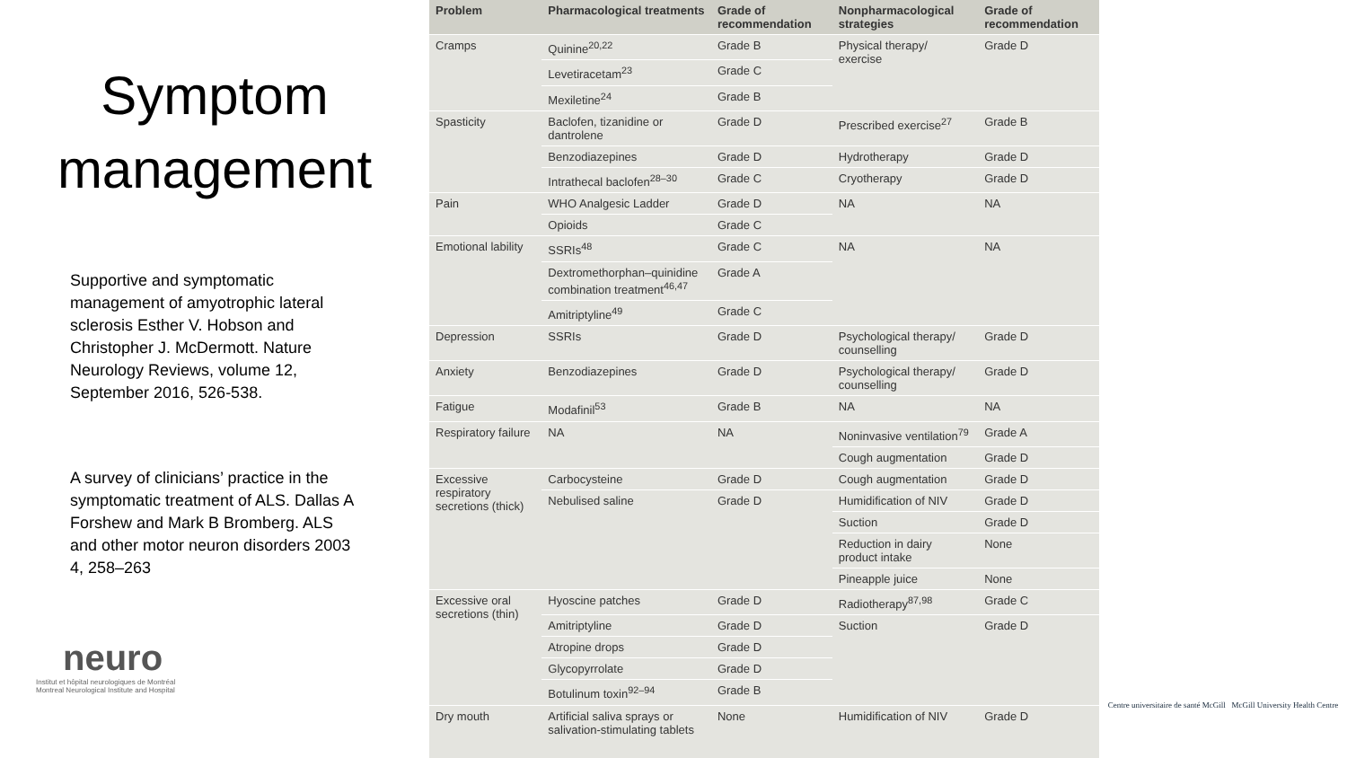Symptom management
Supportive and symptomatic management of amyotrophic lateral sclerosis Esther V. Hobson and Christopher J. McDermott. Nature Neurology Reviews, volume 12, September 2016, 526-538.
A survey of clinicians’ practice in the symptomatic treatment of ALS. Dallas A Forshew and Mark B Bromberg. ALS and other motor neuron disorders 2003 4, 258–263
neuro
Institut et hôpital neurologiques de Montréal
Montreal Neurological Institute and Hospital
| Problem | Pharmacological treatments | Grade of recommendation | Nonpharmacological strategies | Grade of recommendation |
| --- | --- | --- | --- | --- |
| Cramps | Quinine<sup>20,22</sup> | Grade B | Physical therapy/ exercise | Grade D |
| | Levetiracetam<sup>23</sup> | Grade C | | |
| | Mexiletine<sup>24</sup> | Grade B | | |
| Spasticity | Baclofen, tizanidine or dantrolene | Grade D | Prescribed exercise<sup>27</sup> | Grade B |
| | Benzodiazepines | Grade D | Hydrotherapy | Grade D |
| | Intrathecal baclofen<sup>28–30</sup> | Grade C | Cryotherapy | Grade D |
| Pain | WHO Analgesic Ladder | Grade D | NA | NA |
| | Opioids | Grade C | | |
| Emotional lability | SSRIs<sup>48</sup> | Grade C | NA | NA |
| | Dextromethorphan–quinidine combination treatment<sup>46,47</sup> | Grade A | | |
| | Amitriptyline<sup>49</sup> | Grade C | | |
| Depression | SSRIs | Grade D | Psychological therapy/ counselling | Grade D |
| Anxiety | Benzodiazepines | Grade D | Psychological therapy/ counselling | Grade D |
| Fatigue | Modafinil<sup>53</sup> | Grade B | NA | NA |
| Respiratory failure | NA | NA | Noninvasive ventilation<sup>79</sup> | Grade A |
| | | | Cough augmentation | Grade D |
| Excessive respiratory secretions (thick) | Carbocysteine | Grade D | Cough augmentation | Grade D |
| | Nebulised saline | Grade D | Humidification of NIV | Grade D |
| | | | Suction | Grade D |
| | | | Reduction in dairy product intake | None |
| | | | Pineapple juice | None |
| Excessive oral secretions (thin) | Hyoscine patches | Grade D | Radiotherapy<sup>87,98</sup> | Grade C |
| | Amitriptyline | Grade D | Suction | Grade D |
| | Atropine drops | Grade D | | |
| | Glycopyrrolate | Grade D | | |
| | Botulinum toxin<sup>92–94</sup> | Grade B | | |
| Dry mouth | Artificial saliva sprays or salivation-stimulating tablets | None | Humidification of NIV | Grade D |
Centre universitaire de santé McGill McGill University Health Centre